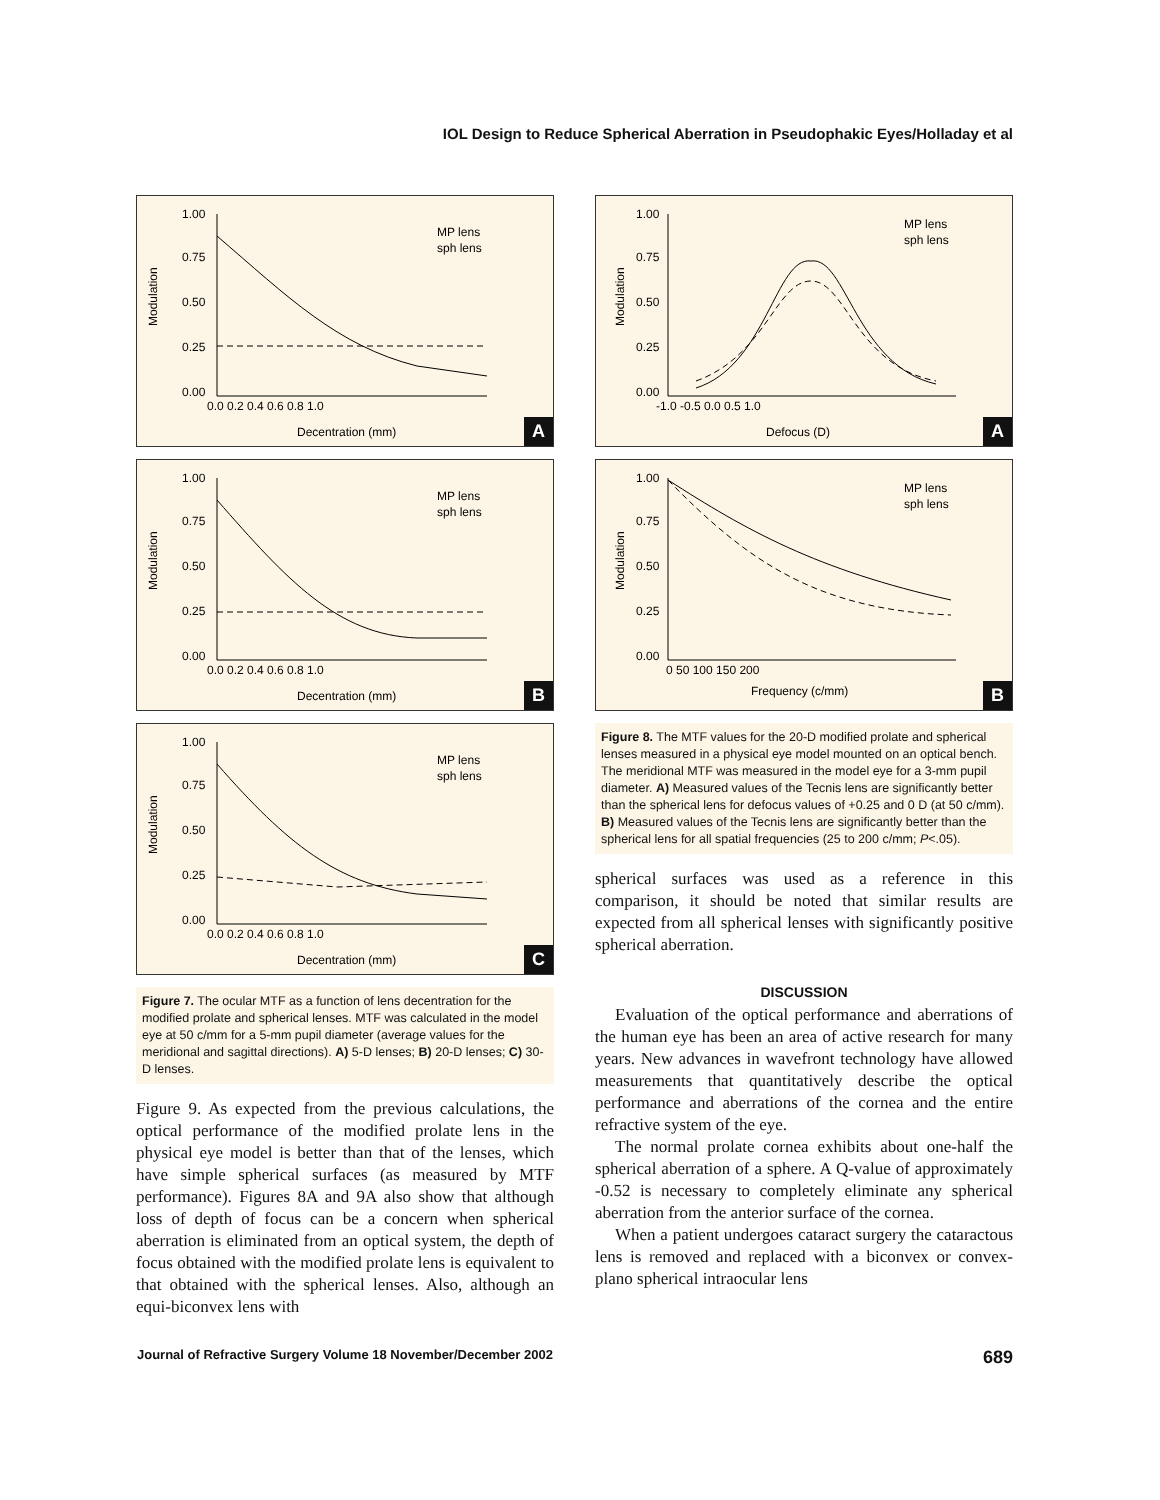IOL Design to Reduce Spherical Aberration in Pseudophakic Eyes/Holladay et al
Modulation
1.00
0.75
0.50
0.25
0.00
0.0 0.2 0.4 0.6 0.8 1.0
MP lens
sph lens
Decentration (mm)
A
Modulation
1.00
0.75
0.50
0.25
0.00
0.0 0.2 0.4 0.6 0.8 1.0
MP lens
sph lens
Decentration (mm)
B
Modulation
1.00
0.75
0.50
0.25
0.00
0.0 0.2 0.4 0.6 0.8 1.0
MP lens
sph lens
Decentration (mm)
C
Figure 7. The ocular MTF as a function of lens decentration for the modified prolate and spherical lenses. MTF was calculated in the model eye at 50 c/mm for a 5-mm pupil diameter (average values for the meridional and sagittal directions). A) 5-D lenses; B) 20-D lenses; C) 30-D lenses.
Figure 9. As expected from the previous calculations, the optical performance of the modified prolate lens in the physical eye model is better than that of the lenses, which have simple spherical surfaces (as measured by MTF performance). Figures 8A and 9A also show that although loss of depth of focus can be a concern when spherical aberration is eliminated from an optical system, the depth of focus obtained with the modified prolate lens is equivalent to that obtained with the spherical lenses. Also, although an equi-biconvex lens with
Modulation
1.00
0.75
0.50
0.25
0.00
-1.0 -0.5 0.0 0.5 1.0
MP lens
sph lens
Defocus (D)
A
Modulation
1.00
0.75
0.50
0.25
0.00
0 50 100 150 200
MP lens
sph lens
Frequency (c/mm)
B
Figure 8. The MTF values for the 20-D modified prolate and spherical lenses measured in a physical eye model mounted on an optical bench. The meridional MTF was measured in the model eye for a 3-mm pupil diameter. A) Measured values of the Tecnis lens are significantly better than the spherical lens for defocus values of +0.25 and 0 D (at 50 c/mm). B) Measured values of the Tecnis lens are significantly better than the spherical lens for all spatial frequencies (25 to 200 c/mm; P<.05).
spherical surfaces was used as a reference in this comparison, it should be noted that similar results are expected from all spherical lenses with significantly positive spherical aberration.
DISCUSSION
Evaluation of the optical performance and aberrations of the human eye has been an area of active research for many years. New advances in wavefront technology have allowed measurements that quantitatively describe the optical performance and aberrations of the cornea and the entire refractive system of the eye.
The normal prolate cornea exhibits about one-half the spherical aberration of a sphere. A Q-value of approximately -0.52 is necessary to completely eliminate any spherical aberration from the anterior surface of the cornea.
When a patient undergoes cataract surgery the cataractous lens is removed and replaced with a biconvex or convex-plano spherical intraocular lens
Journal of Refractive Surgery Volume 18 November/December 2002 689